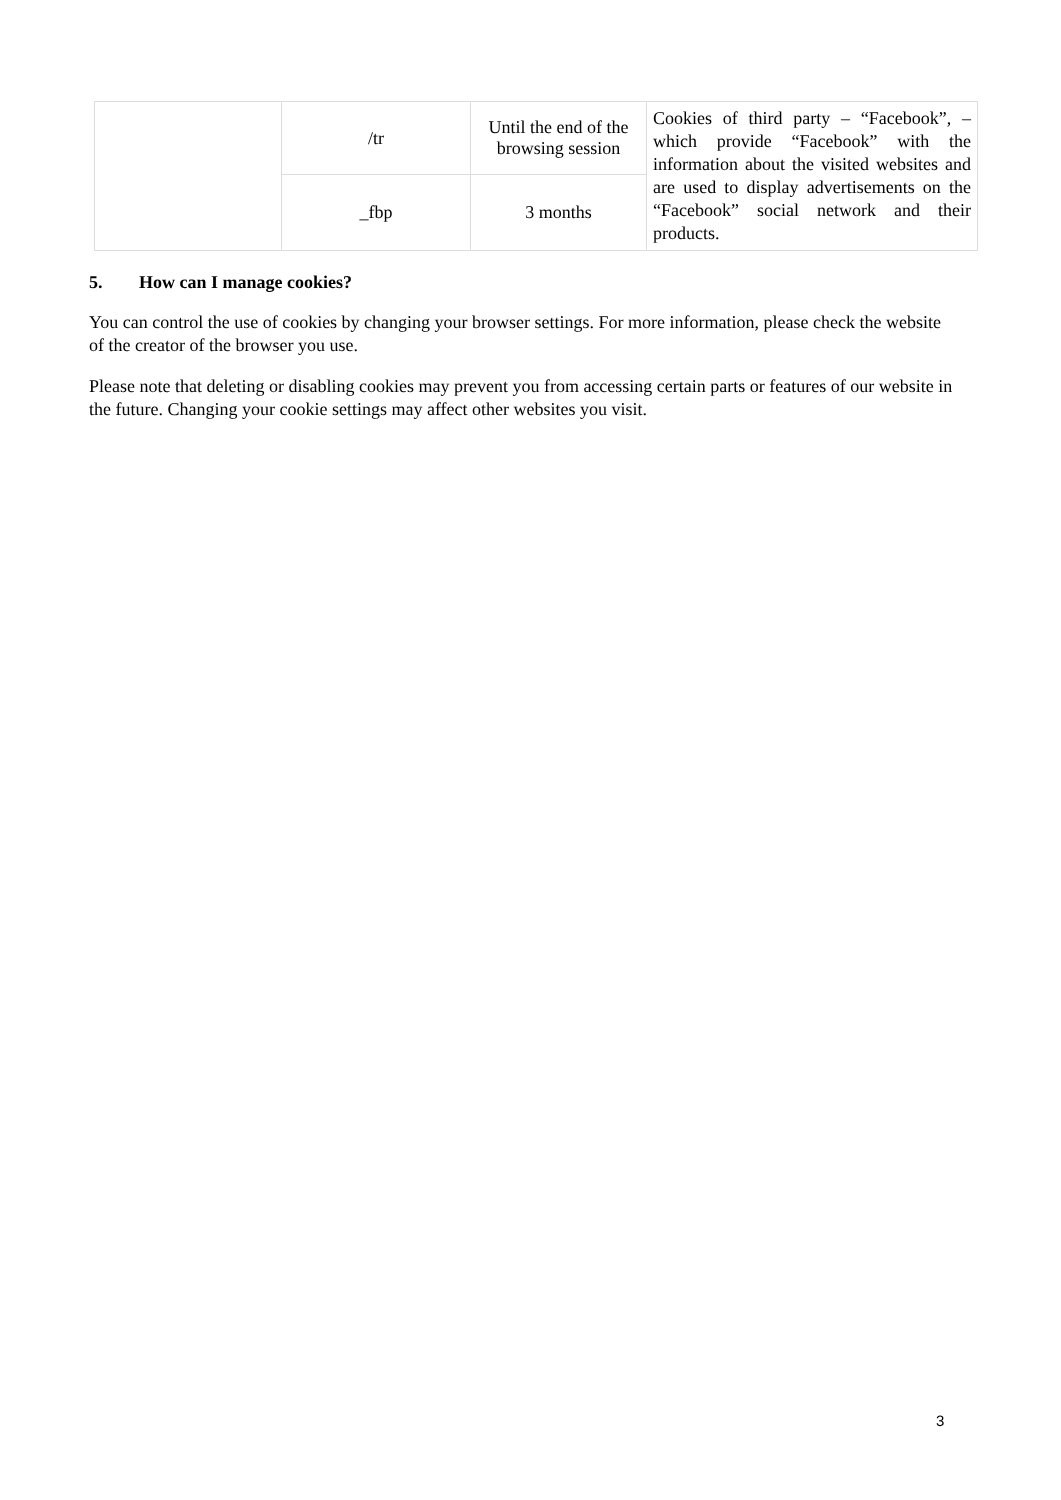| | /tr | Until the end of the browsing session | Cookies of third party – “Facebook”, – which provide “Facebook” with the information about the visited websites and are used to display advertisements on the “Facebook” social network and their products. |
| | _fbp | 3 months | |
5. How can I manage cookies?
You can control the use of cookies by changing your browser settings. For more information, please check the website of the creator of the browser you use.
Please note that deleting or disabling cookies may prevent you from accessing certain parts or features of our website in the future. Changing your cookie settings may affect other websites you visit.
3